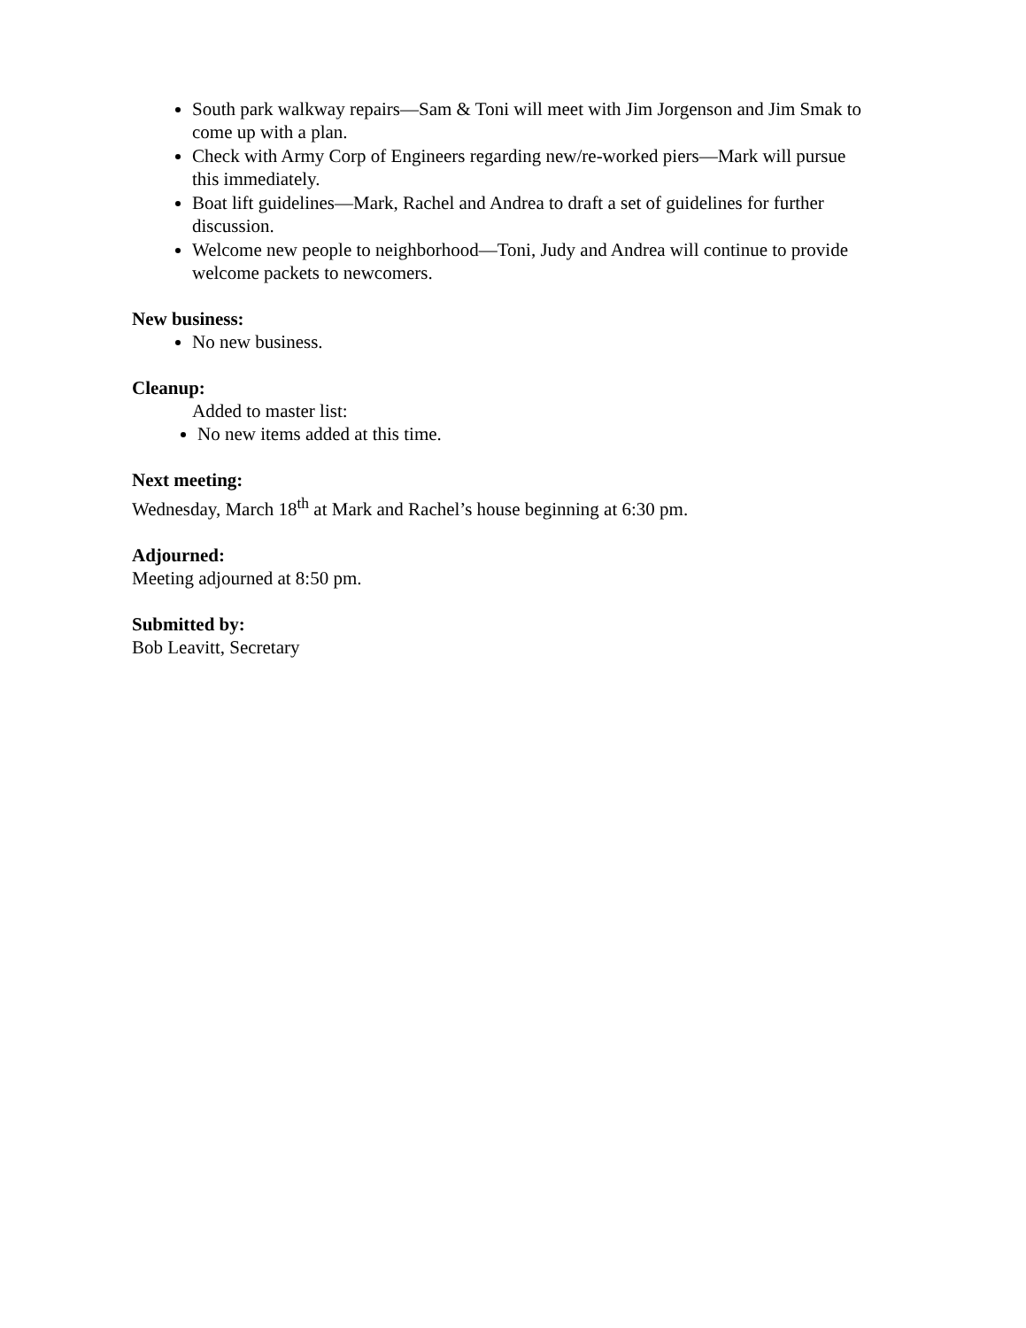South park walkway repairs—Sam & Toni will meet with Jim Jorgenson and Jim Smak to come up with a plan.
Check with Army Corp of Engineers regarding new/re-worked piers—Mark will pursue this immediately.
Boat lift guidelines—Mark, Rachel and Andrea to draft a set of guidelines for further discussion.
Welcome new people to neighborhood—Toni, Judy and Andrea will continue to provide welcome packets to newcomers.
New business:
No new business.
Cleanup:
Added to master list:
No new items added at this time.
Next meeting:
Wednesday, March 18<sup>th</sup> at Mark and Rachel’s house beginning at 6:30 pm.
Adjourned:
Meeting adjourned at 8:50 pm.
Submitted by:
Bob Leavitt, Secretary